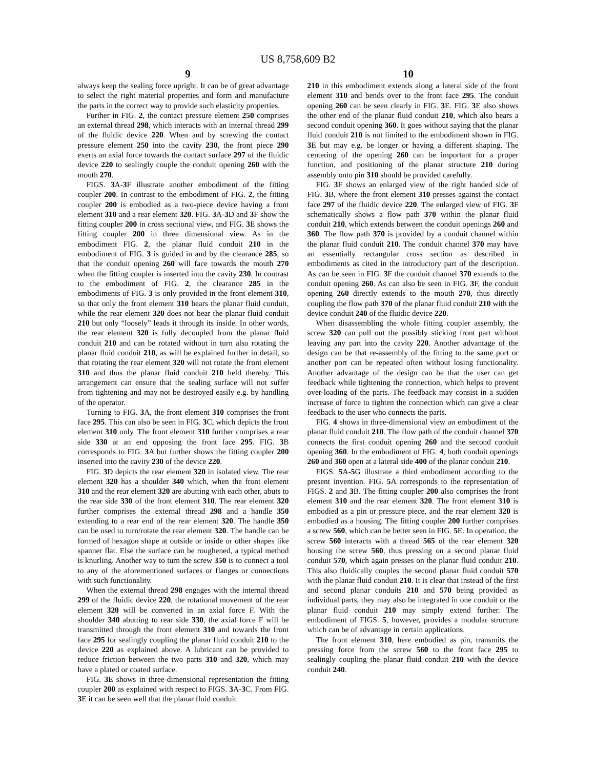US 8,758,609 B2
9 10
always keep the sealing force upright. It can be of great advantage to select the right material properties and form and manufacture the parts in the correct way to provide such elasticity properties.
Further in FIG. 2, the contact pressure element 250 comprises an external thread 298, which interacts with an internal thread 299 of the fluidic device 220. When and by screwing the contact pressure element 250 into the cavity 230, the front piece 290 exerts an axial force towards the contact surface 297 of the fluidic device 220 to sealingly couple the conduit opening 260 with the mouth 270.
FIGS. 3 A-3 F illustrate another embodiment of the fitting coupler 200. In contrast to the embodiment of FIG. 2, the fitting coupler 200 is embodied as a two-piece device having a front element 310 and a rear element 320. FIG. 3 A-3 D and 3 F show the fitting coupler 200 in cross sectional view, and FIG. 3 E shows the fitting coupler 200 in three dimensional view. As in the embodiment FIG. 2, the planar fluid conduit 210 in the embodiment of FIG. 3 is guided in and by the clearance 285, so that the conduit opening 260 will face towards the mouth 270 when the fitting coupler is inserted into the cavity 230. In contrast to the embodiment of FIG. 2, the clearance 285 in the embodiments of FIG. 3 is only provided in the front element 310, so that only the front element 310 bears the planar fluid conduit, while the rear element 320 does not bear the planar fluid conduit 210 but only “loosely” leads it through its inside. In other words, the rear element 320 is fully decoupled from the planar fluid conduit 210 and can be rotated without in turn also rotating the planar fluid conduit 210, as will be explained further in detail, so that rotating the rear element 320 will not rotate the front element 310 and thus the planar fluid conduit 210 held thereby. This arrangement can ensure that the sealing surface will not suffer from tightening and may not be destroyed easily e.g. by handling of the operator.
Turning to FIG. 3 A, the front element 310 comprises the front face 295. This can also be seen in FIG. 3 C, which depicts the front element 310 only. The front element 310 further comprises a rear side 330 at an end opposing the front face 295. FIG. 3 B corresponds to FIG. 3 A but further shows the fitting coupler 200 inserted into the cavity 230 of the device 220.
FIG. 3 D depicts the rear element 320 in isolated view. The rear element 320 has a shoulder 340 which, when the front element 310 and the rear element 320 are abutting with each other, abuts to the rear side 330 of the front element 310. The rear element 320 further comprises the external thread 298 and a handle 350 extending to a rear end of the rear element 320. The handle 350 can be used to turn/rotate the rear element 320. The handle can be formed of hexagon shape at outside or inside or other shapes like spanner flat. Else the surface can be roughened, a typical method is knurling. Another way to turn the screw 350 is to connect a tool to any of the aforementioned surfaces or flanges or connections with such functionality.
When the external thread 298 engages with the internal thread 299 of the fluidic device 220, the rotational movement of the rear element 320 will be converted in an axial force F. With the shoulder 340 abutting to rear side 330, the axial force F will be transmitted through the front element 310 and towards the front face 295 for sealingly coupling the planar fluid conduit 210 to the device 220 as explained above. A lubricant can be provided to reduce friction between the two parts 310 and 320, which may have a plated or coated surface.
FIG. 3 E shows in three-dimensional representation the fitting coupler 200 as explained with respect to FIGS. 3 A-3 C. From FIG. 3 E it can be seen well that the planar fluid conduit
210 in this embodiment extends along a lateral side of the front element 310 and bends over to the front face 295. The conduit opening 260 can be seen clearly in FIG. 3 E. FIG. 3 E also shows the other end of the planar fluid conduit 210, which also bears a second conduit opening 360. It goes without saying that the planar fluid conduit 210 is not limited to the embodiment shown in FIG. 3 E but may e.g. be longer or having a different shaping. The centering of the opening 260 can be important for a proper function, and positioning of the planar structure 210 during assembly onto pin 310 should be provided carefully.
FIG. 3 F shows an enlarged view of the right handed side of FIG. 3 B, where the front element 310 presses against the contact face 297 of the fluidic device 220. The enlarged view of FIG. 3 F schematically shows a flow path 370 within the planar fluid conduit 210, which extends between the conduit openings 260 and 360. The flow path 370 is provided by a conduit channel within the planar fluid conduit 210. The conduit channel 370 may have an essentially rectangular cross section as described in embodiments as cited in the introductory part of the description. As can be seen in FIG. 3 F the conduit channel 370 extends to the conduit opening 260. As can also be seen in FIG. 3 F, the conduit opening 260 directly extends to the mouth 270, thus directly coupling the flow path 370 of the planar fluid conduit 210 with the device conduit 240 of the fluidic device 220.
When disassembling the whole fitting coupler assembly, the screw 320 can pull out the possibly sticking front part without leaving any part into the cavity 220. Another advantage of the design can be that re-assembly of the fitting to the same port or another port can be repeated often without losing functionality. Another advantage of the design can be that the user can get feedback while tightening the connection, which helps to prevent over-loading of the parts. The feedback may consist in a sudden increase of force to tighten the connection which can give a clear feedback to the user who connects the parts.
FIG. 4 shows in three-dimensional view an embodiment of the planar fluid conduit 210. The flow path of the conduit channel 370 connects the first conduit opening 260 and the second conduit opening 360. In the embodiment of FIG. 4, both conduit openings 260 and 360 open at a lateral side 400 of the planar conduit 210.
FIGS. 5 A-5 G illustrate a third embodiment according to the present invention. FIG. 5 A corresponds to the representation of FIGS. 2 and 3 B. The fitting coupler 200 also comprises the front element 310 and the rear element 320. The front element 310 is embodied as a pin or pressure piece, and the rear element 320 is embodied as a housing. The fitting coupler 200 further comprises a screw 560, which can be better seen in FIG. 5 E. In operation, the screw 560 interacts with a thread 565 of the rear element 320 housing the screw 560, thus pressing on a second planar fluid conduit 570, which again presses on the planar fluid conduit 210. This also fluidically couples the second planar fluid conduit 570 with the planar fluid conduit 210. It is clear that instead of the first and second planar conduits 210 and 570 being provided as individual parts, they may also be integrated in one conduit or the planar fluid conduit 210 may simply extend further. The embodiment of FIGS. 5, however, provides a modular structure which can be of advantage in certain applications.
The front element 310, here embodied as pin, transmits the pressing force from the screw 560 to the front face 295 to sealingly coupling the planar fluid conduit 210 with the device conduit 240.